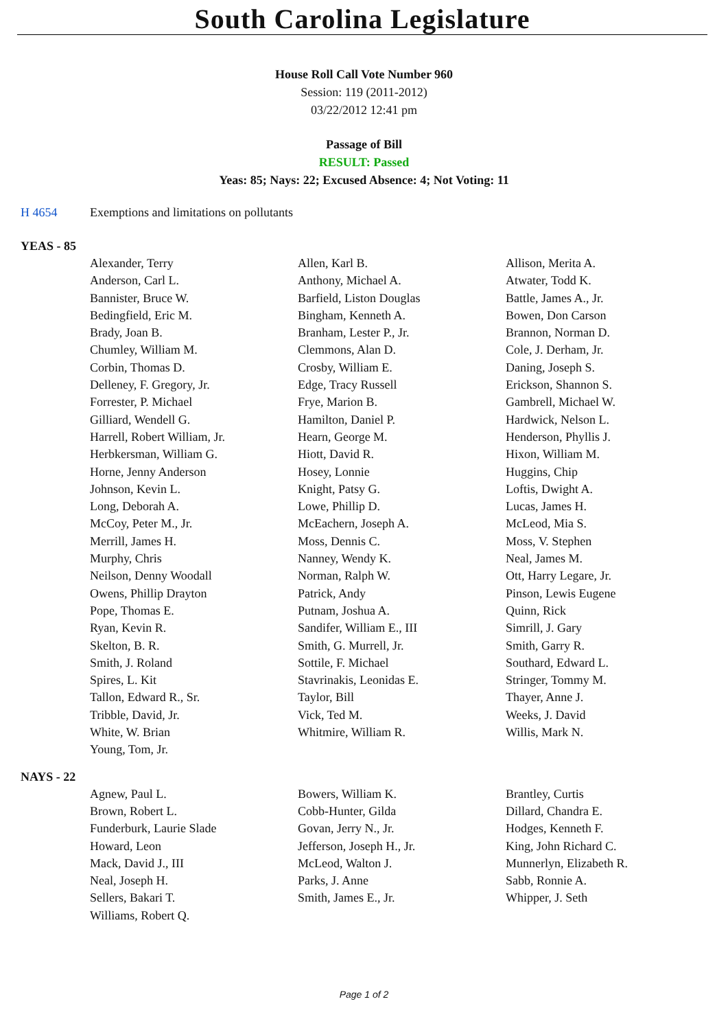South Carolina Legislature
House Roll Call Vote Number 960
Session: 119 (2011-2012)
03/22/2012 12:41 pm
Passage of Bill
RESULT: Passed
Yeas: 85; Nays: 22; Excused Absence: 4; Not Voting: 11
H 4654 Exemptions and limitations on pollutants
YEAS - 85
| | Alexander, Terry | Allen, Karl B. | Allison, Merita A. |
| | Anderson, Carl L. | Anthony, Michael A. | Atwater, Todd K. |
| | Bannister, Bruce W. | Barfield, Liston Douglas | Battle, James A., Jr. |
| | Bedingfield, Eric M. | Bingham, Kenneth A. | Bowen, Don Carson |
| | Brady, Joan B. | Branham, Lester P., Jr. | Brannon, Norman D. |
| | Chumley, William M. | Clemmons, Alan D. | Cole, J. Derham, Jr. |
| | Corbin, Thomas D. | Crosby, William E. | Daning, Joseph S. |
| | Delleney, F. Gregory, Jr. | Edge, Tracy Russell | Erickson, Shannon S. |
| | Forrester, P. Michael | Frye, Marion B. | Gambrell, Michael W. |
| | Gilliard, Wendell G. | Hamilton, Daniel P. | Hardwick, Nelson L. |
| | Harrell, Robert William, Jr. | Hearn, George M. | Henderson, Phyllis J. |
| | Herbkersman, William G. | Hiott, David R. | Hixon, William M. |
| | Horne, Jenny Anderson | Hosey, Lonnie | Huggins, Chip |
| | Johnson, Kevin L. | Knight, Patsy G. | Loftis, Dwight A. |
| | Long, Deborah A. | Lowe, Phillip D. | Lucas, James H. |
| | McCoy, Peter M., Jr. | McEachern, Joseph A. | McLeod, Mia S. |
| | Merrill, James H. | Moss, Dennis C. | Moss, V. Stephen |
| | Murphy, Chris | Nanney, Wendy K. | Neal, James M. |
| | Neilson, Denny Woodall | Norman, Ralph W. | Ott, Harry Legare, Jr. |
| | Owens, Phillip Drayton | Patrick, Andy | Pinson, Lewis Eugene |
| | Pope, Thomas E. | Putnam, Joshua A. | Quinn, Rick |
| | Ryan, Kevin R. | Sandifer, William E., III | Simrill, J. Gary |
| | Skelton, B. R. | Smith, G. Murrell, Jr. | Smith, Garry R. |
| | Smith, J. Roland | Sottile, F. Michael | Southard, Edward L. |
| | Spires, L. Kit | Stavrinakis, Leonidas E. | Stringer, Tommy M. |
| | Tallon, Edward R., Sr. | Taylor, Bill | Thayer, Anne J. |
| | Tribble, David, Jr. | Vick, Ted M. | Weeks, J. David |
| | White, W. Brian | Whitmire, William R. | Willis, Mark N. |
| | Young, Tom, Jr. | | |
NAYS - 22
| | Agnew, Paul L. | Bowers, William K. | Brantley, Curtis |
| | Brown, Robert L. | Cobb-Hunter, Gilda | Dillard, Chandra E. |
| | Funderburk, Laurie Slade | Govan, Jerry N., Jr. | Hodges, Kenneth F. |
| | Howard, Leon | Jefferson, Joseph H., Jr. | King, John Richard C. |
| | Mack, David J., III | McLeod, Walton J. | Munnerlyn, Elizabeth R. |
| | Neal, Joseph H. | Parks, J. Anne | Sabb, Ronnie A. |
| | Sellers, Bakari T. | Smith, James E., Jr. | Whipper, J. Seth |
| | Williams, Robert Q. | | |
Page 1 of 2